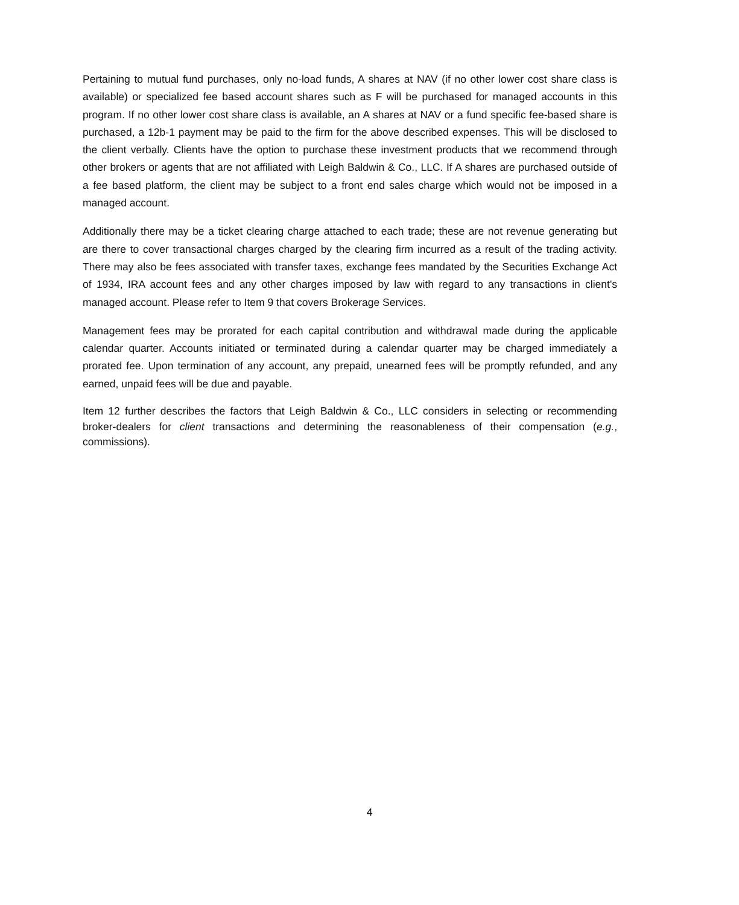Pertaining to mutual fund purchases, only no-load funds, A shares at NAV (if no other lower cost share class is available) or specialized fee based account shares such as F will be purchased for managed accounts in this program. If no other lower cost share class is available, an A shares at NAV or a fund specific fee-based share is purchased, a 12b-1 payment may be paid to the firm for the above described expenses. This will be disclosed to the client verbally. Clients have the option to purchase these investment products that we recommend through other brokers or agents that are not affiliated with Leigh Baldwin & Co., LLC. If A shares are purchased outside of a fee based platform, the client may be subject to a front end sales charge which would not be imposed in a managed account.
Additionally there may be a ticket clearing charge attached to each trade; these are not revenue generating but are there to cover transactional charges charged by the clearing firm incurred as a result of the trading activity. There may also be fees associated with transfer taxes, exchange fees mandated by the Securities Exchange Act of 1934, IRA account fees and any other charges imposed by law with regard to any transactions in client's managed account. Please refer to Item 9 that covers Brokerage Services.
Management fees may be prorated for each capital contribution and withdrawal made during the applicable calendar quarter. Accounts initiated or terminated during a calendar quarter may be charged immediately a prorated fee. Upon termination of any account, any prepaid, unearned fees will be promptly refunded, and any earned, unpaid fees will be due and payable.
Item 12 further describes the factors that Leigh Baldwin & Co., LLC considers in selecting or recommending broker-dealers for client transactions and determining the reasonableness of their compensation (e.g., commissions).
4